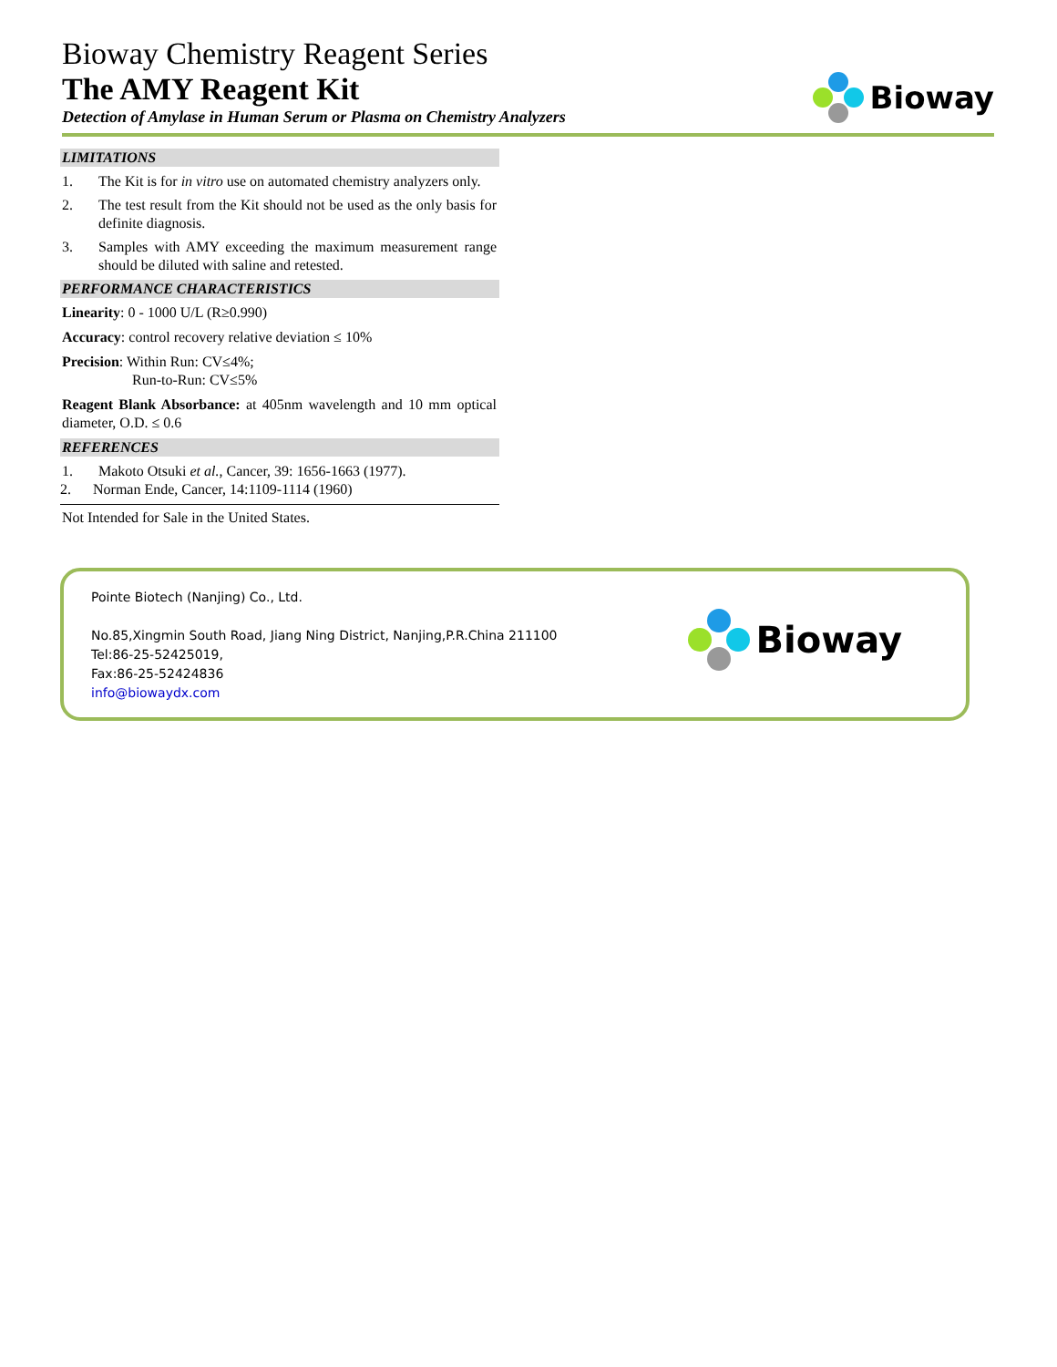Bioway Chemistry Reagent Series
The AMY Reagent Kit
Detection of Amylase in Human Serum or Plasma on Chemistry Analyzers
Bioway
LIMITATIONS
1. The Kit is for in vitro use on automated chemistry analyzers only.
2. The test result from the Kit should not be used as the only basis for definite diagnosis.
3. Samples with AMY exceeding the maximum measurement range should be diluted with saline and retested.
PERFORMANCE CHARACTERISTICS
Linearity: 0 - 1000 U/L (R≥0.990)
Accuracy: control recovery relative deviation ≤ 10%
Precision: Within Run: CV≤4%;
Run-to-Run: CV≤5%
Reagent Blank Absorbance: at 405nm wavelength and 10 mm optical diameter, O.D. ≤ 0.6
REFERENCES
1. Makoto Otsuki et al., Cancer, 39: 1656-1663 (1977).
2. Norman Ende, Cancer, 14:1109-1114 (1960)
Not Intended for Sale in the United States.
Pointe Biotech (Nanjing) Co., Ltd.
No.85,Xingmin South Road, Jiang Ning District, Nanjing,P.R.China 211100
Tel:86-25-52425019,
Fax:86-25-52424836
info@biowaydx.com
Bioway